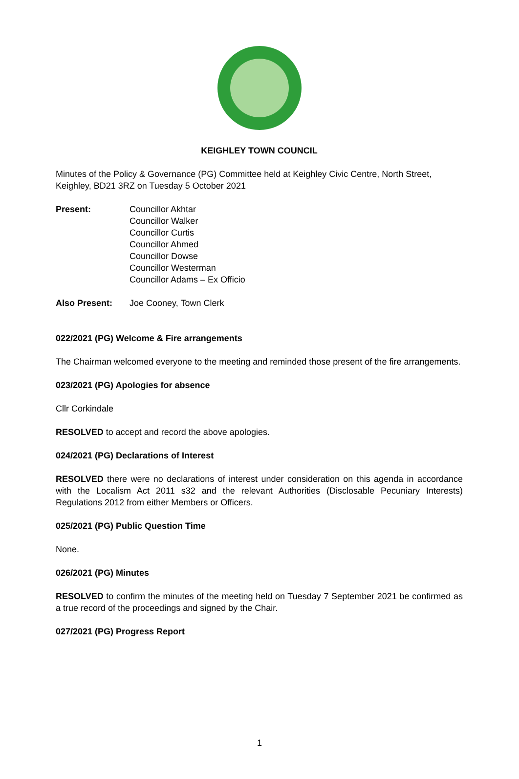KEIGHLEY TOWN COUNCIL
Minutes of the Policy & Governance (PG) Committee held at Keighley Civic Centre, North Street, Keighley, BD21 3RZ on Tuesday 5 October 2021
Present: Councillor Akhtar
Councillor Walker
Councillor Curtis
Councillor Ahmed
Councillor Dowse
Councillor Westerman
Councillor Adams – Ex Officio
Also Present: Joe Cooney, Town Clerk
022/2021 (PG) Welcome & Fire arrangements
The Chairman welcomed everyone to the meeting and reminded those present of the fire arrangements.
023/2021 (PG) Apologies for absence
Cllr Corkindale
RESOLVED to accept and record the above apologies.
024/2021 (PG) Declarations of Interest
RESOLVED there were no declarations of interest under consideration on this agenda in accordance with the Localism Act 2011 s32 and the relevant Authorities (Disclosable Pecuniary Interests) Regulations 2012 from either Members or Officers.
025/2021 (PG) Public Question Time
None.
026/2021 (PG) Minutes
RESOLVED to confirm the minutes of the meeting held on Tuesday 7 September 2021 be confirmed as a true record of the proceedings and signed by the Chair.
027/2021 (PG) Progress Report
1